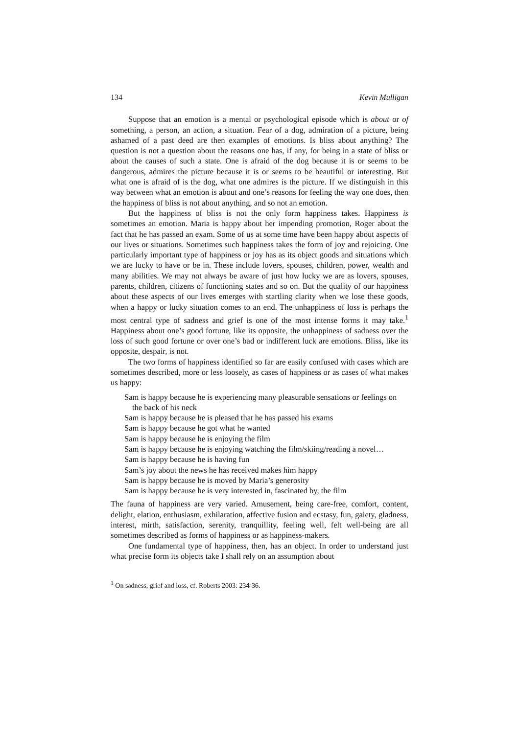134 Kevin Mulligan
Suppose that an emotion is a mental or psychological episode which is about or of something, a person, an action, a situation. Fear of a dog, admiration of a picture, being ashamed of a past deed are then examples of emotions. Is bliss about anything? The question is not a question about the reasons one has, if any, for being in a state of bliss or about the causes of such a state. One is afraid of the dog because it is or seems to be dangerous, admires the picture because it is or seems to be beautiful or interesting. But what one is afraid of is the dog, what one admires is the picture. If we distinguish in this way between what an emotion is about and one’s reasons for feeling the way one does, then the happiness of bliss is not about anything, and so not an emotion.
But the happiness of bliss is not the only form happiness takes. Happiness is sometimes an emotion. Maria is happy about her impending promotion, Roger about the fact that he has passed an exam. Some of us at some time have been happy about aspects of our lives or situations. Sometimes such happiness takes the form of joy and rejoicing. One particularly important type of happiness or joy has as its object goods and situations which we are lucky to have or be in. These include lovers, spouses, children, power, wealth and many abilities. We may not always be aware of just how lucky we are as lovers, spouses, parents, children, citizens of functioning states and so on. But the quality of our happiness about these aspects of our lives emerges with startling clarity when we lose these goods, when a happy or lucky situation comes to an end. The unhappiness of loss is perhaps the most central type of sadness and grief is one of the most intense forms it may take.<sup>1</sup> Happiness about one’s good fortune, like its opposite, the unhappiness of sadness over the loss of such good fortune or over one’s bad or indifferent luck are emotions. Bliss, like its opposite, despair, is not.
The two forms of happiness identified so far are easily confused with cases which are sometimes described, more or less loosely, as cases of happiness or as cases of what makes us happy:
Sam is happy because he is experiencing many pleasurable sensations or feelings on the back of his neck
Sam is happy because he is pleased that he has passed his exams
Sam is happy because he got what he wanted
Sam is happy because he is enjoying the film
Sam is happy because he is enjoying watching the film/skiing/reading a novel…
Sam is happy because he is having fun
Sam’s joy about the news he has received makes him happy
Sam is happy because he is moved by Maria’s generosity
Sam is happy because he is very interested in, fascinated by, the film
The fauna of happiness are very varied. Amusement, being care-free, comfort, content, delight, elation, enthusiasm, exhilaration, affective fusion and ecstasy, fun, gaiety, gladness, interest, mirth, satisfaction, serenity, tranquillity, feeling well, felt well-being are all sometimes described as forms of happiness or as happiness-makers.
One fundamental type of happiness, then, has an object. In order to understand just what precise form its objects take I shall rely on an assumption about
<sup>1</sup> On sadness, grief and loss, cf. Roberts 2003: 234-36.